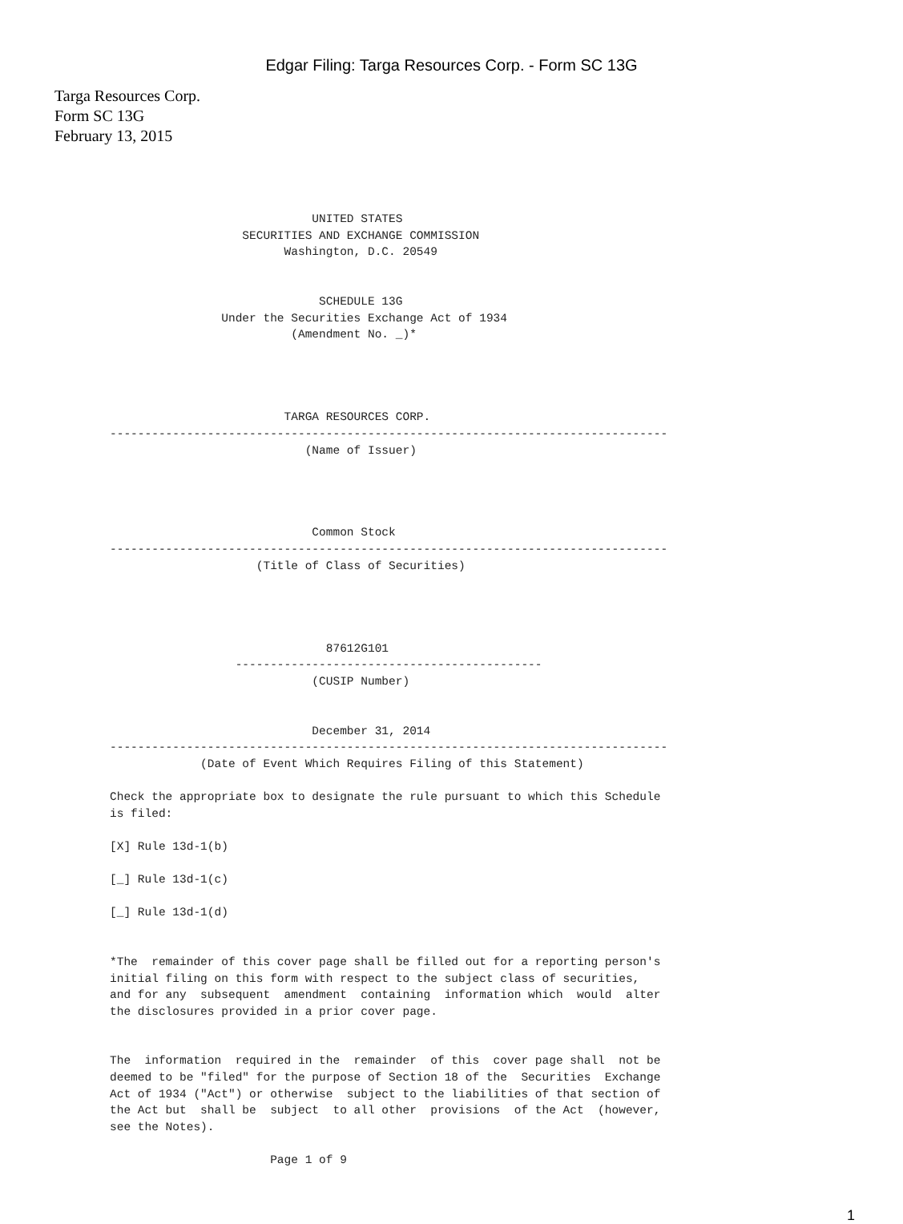Edgar Filing: Targa Resources Corp. - Form SC 13G
Targa Resources Corp.
Form SC 13G
February 13, 2015
                             UNITED STATES
                   SECURITIES AND EXCHANGE COMMISSION
                         Washington, D.C. 20549


                              SCHEDULE 13G
                Under the Securities Exchange Act of 1934
                          (Amendment No. _)*




                         TARGA RESOURCES CORP.
--------------------------------------------------------------------------------
                            (Name of Issuer)




                             Common Stock
--------------------------------------------------------------------------------
                     (Title of Class of Securities)




                               87612G101
                  --------------------------------------------
                             (CUSIP Number)


                             December 31, 2014
--------------------------------------------------------------------------------
             (Date of Event Which Requires Filing of this Statement)

Check the appropriate box to designate the rule pursuant to which this Schedule
is filed:

[X] Rule 13d-1(b)

[_] Rule 13d-1(c)

[_] Rule 13d-1(d)


*The  remainder of this cover page shall be filled out for a reporting person's
initial filing on this form with respect to the subject class of securities,
and for any  subsequent  amendment  containing  information which  would  alter
the disclosures provided in a prior cover page.


The  information  required in the  remainder  of this  cover page shall  not be
deemed to be "filed" for the purpose of Section 18 of the  Securities  Exchange
Act of 1934 ("Act") or otherwise  subject to the liabilities of that section of
the Act but  shall be  subject  to all other  provisions  of the Act  (however,
see the Notes).

                       Page 1 of 9
1